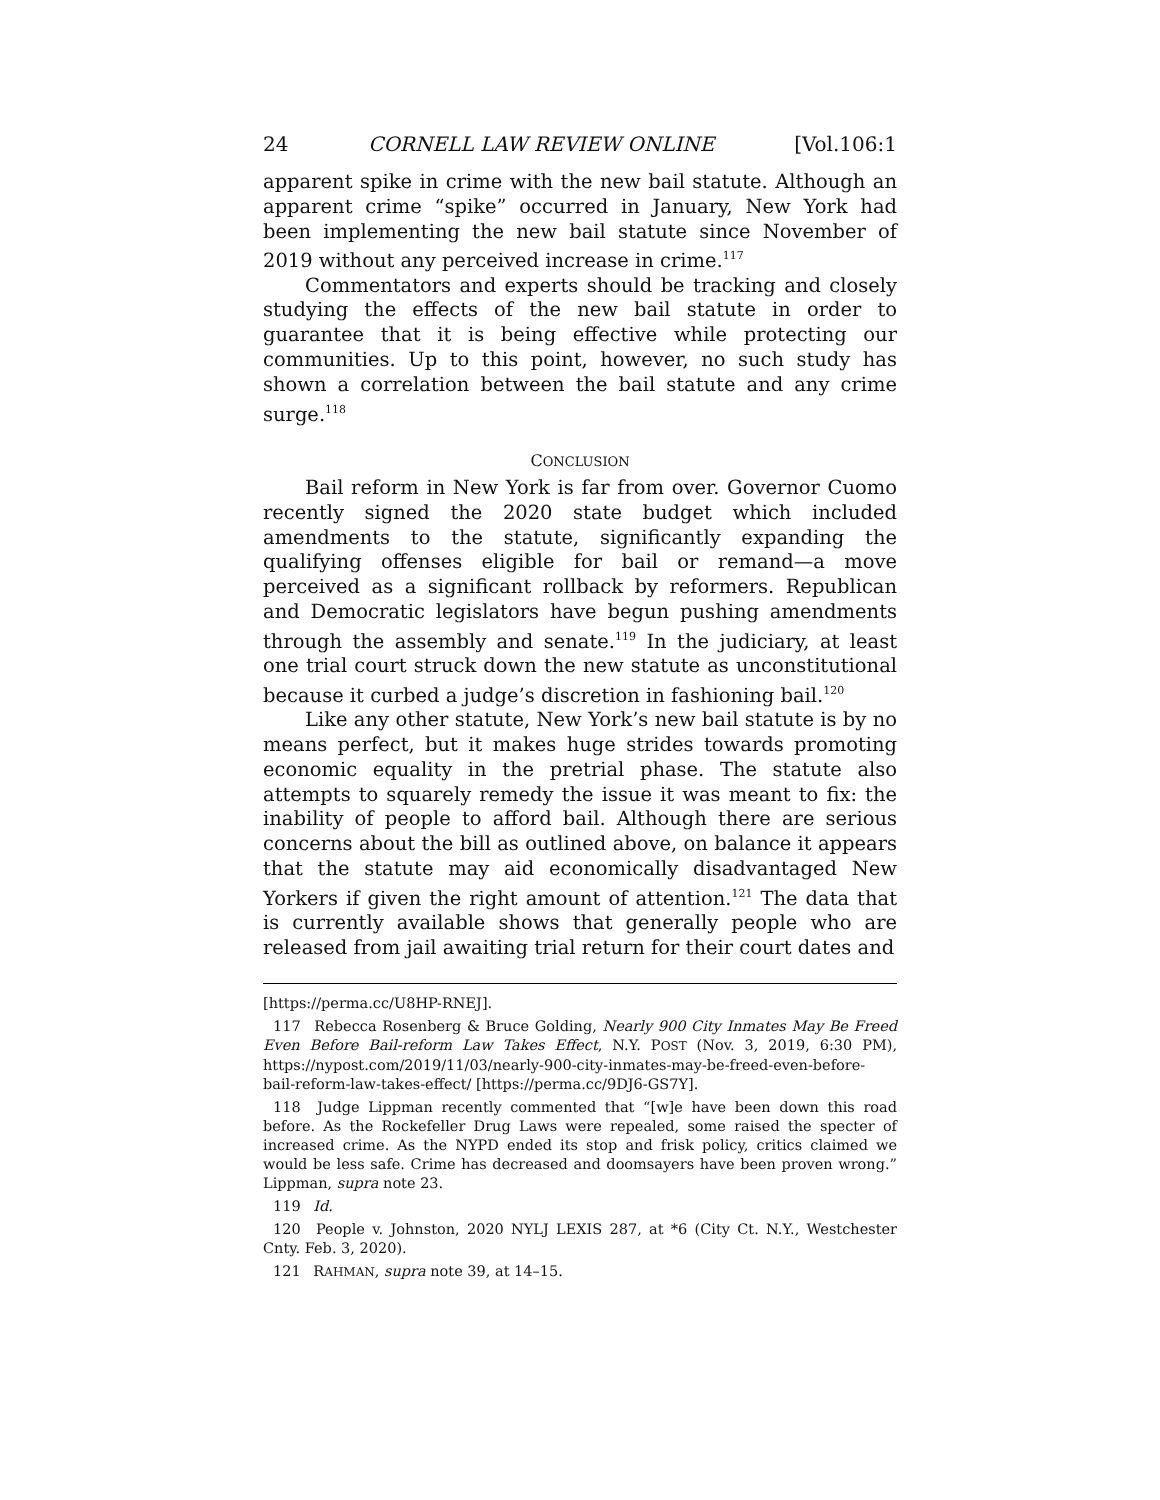24 CORNELL LAW REVIEW ONLINE [Vol.106:1
apparent spike in crime with the new bail statute. Although an apparent crime “spike” occurred in January, New York had been implementing the new bail statute since November of 2019 without any perceived increase in crime.<sup>117</sup>
Commentators and experts should be tracking and closely studying the effects of the new bail statute in order to guarantee that it is being effective while protecting our communities. Up to this point, however, no such study has shown a correlation between the bail statute and any crime surge.<sup>118</sup>
CONCLUSION
Bail reform in New York is far from over. Governor Cuomo recently signed the 2020 state budget which included amendments to the statute, significantly expanding the qualifying offenses eligible for bail or remand—a move perceived as a significant rollback by reformers. Republican and Democratic legislators have begun pushing amendments through the assembly and senate.<sup>119</sup> In the judiciary, at least one trial court struck down the new statute as unconstitutional because it curbed a judge’s discretion in fashioning bail.<sup>120</sup>
Like any other statute, New York’s new bail statute is by no means perfect, but it makes huge strides towards promoting economic equality in the pretrial phase. The statute also attempts to squarely remedy the issue it was meant to fix: the inability of people to afford bail. Although there are serious concerns about the bill as outlined above, on balance it appears that the statute may aid economically disadvantaged New Yorkers if given the right amount of attention.<sup>121</sup> The data that is currently available shows that generally people who are released from jail awaiting trial return for their court dates and
[https://perma.cc/U8HP-RNEJ].
117 Rebecca Rosenberg & Bruce Golding, Nearly 900 City Inmates May Be Freed Even Before Bail-reform Law Takes Effect, N.Y. POST (Nov. 3, 2019, 6:30 PM), https://nypost.com/2019/11/03/nearly-900-city-inmates-may-be-freed-even-before-bail-reform-law-takes-effect/ [https://perma.cc/9DJ6-GS7Y].
118 Judge Lippman recently commented that “[w]e have been down this road before. As the Rockefeller Drug Laws were repealed, some raised the specter of increased crime. As the NYPD ended its stop and frisk policy, critics claimed we would be less safe. Crime has decreased and doomsayers have been proven wrong.” Lippman, supra note 23.
119 Id.
120 People v. Johnston, 2020 NYLJ LEXIS 287, at *6 (City Ct. N.Y., Westchester Cnty. Feb. 3, 2020).
121 RAHMAN, supra note 39, at 14–15.